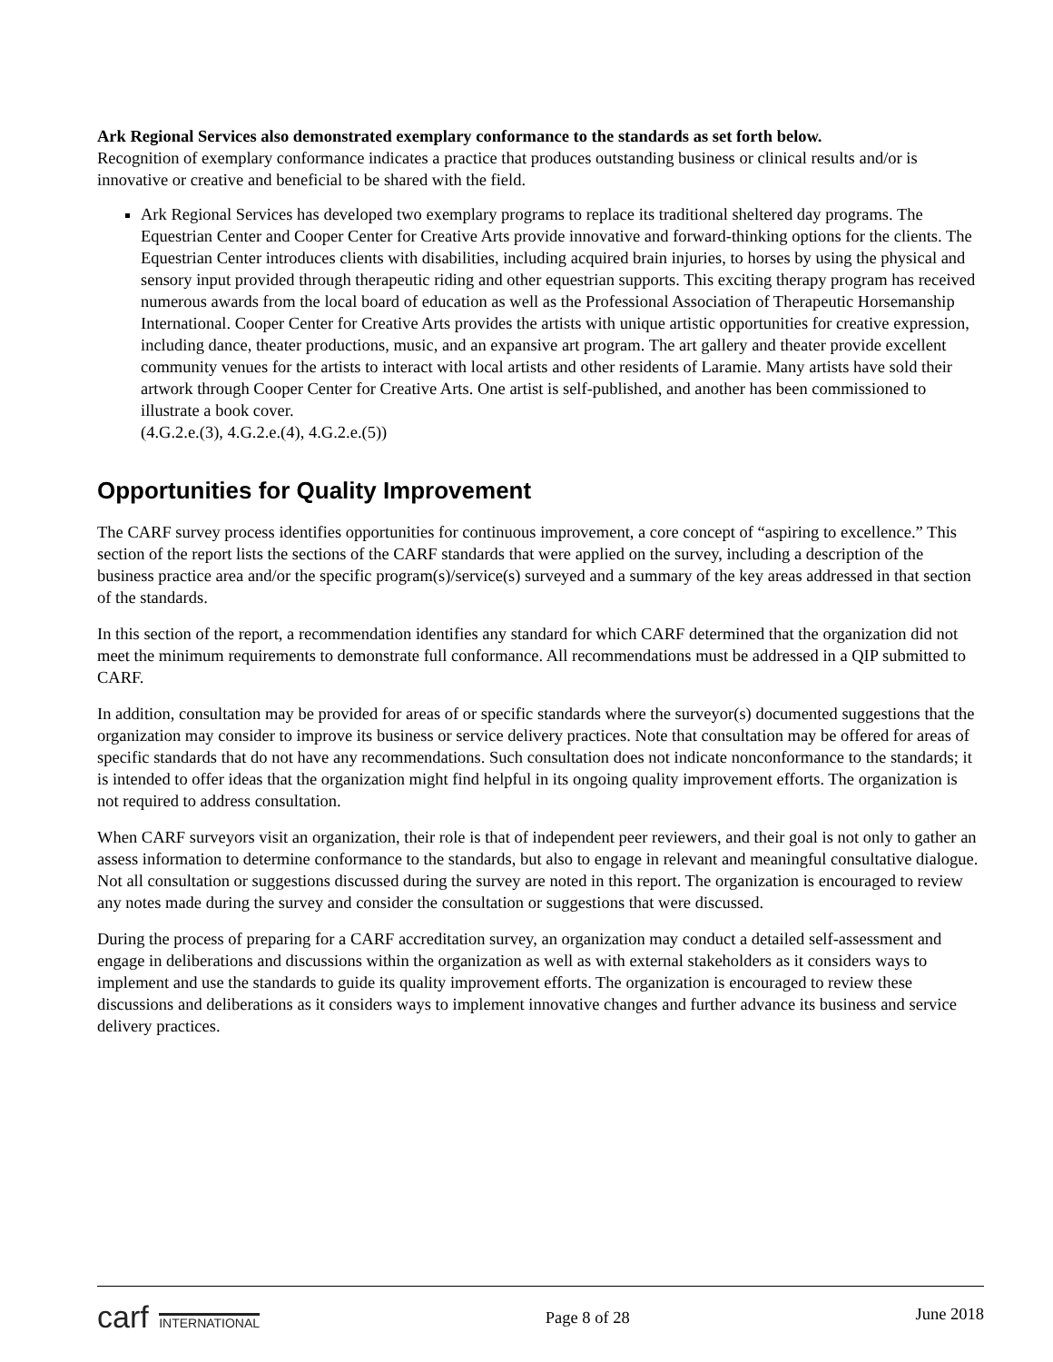Ark Regional Services also demonstrated exemplary conformance to the standards as set forth below.
Recognition of exemplary conformance indicates a practice that produces outstanding business or clinical results and/or is innovative or creative and beneficial to be shared with the field.
Ark Regional Services has developed two exemplary programs to replace its traditional sheltered day programs. The Equestrian Center and Cooper Center for Creative Arts provide innovative and forward-thinking options for the clients. The Equestrian Center introduces clients with disabilities, including acquired brain injuries, to horses by using the physical and sensory input provided through therapeutic riding and other equestrian supports. This exciting therapy program has received numerous awards from the local board of education as well as the Professional Association of Therapeutic Horsemanship International. Cooper Center for Creative Arts provides the artists with unique artistic opportunities for creative expression, including dance, theater productions, music, and an expansive art program. The art gallery and theater provide excellent community venues for the artists to interact with local artists and other residents of Laramie. Many artists have sold their artwork through Cooper Center for Creative Arts. One artist is self-published, and another has been commissioned to illustrate a book cover.
(4.G.2.e.(3), 4.G.2.e.(4), 4.G.2.e.(5))
Opportunities for Quality Improvement
The CARF survey process identifies opportunities for continuous improvement, a core concept of “aspiring to excellence.” This section of the report lists the sections of the CARF standards that were applied on the survey, including a description of the business practice area and/or the specific program(s)/service(s) surveyed and a summary of the key areas addressed in that section of the standards.
In this section of the report, a recommendation identifies any standard for which CARF determined that the organization did not meet the minimum requirements to demonstrate full conformance. All recommendations must be addressed in a QIP submitted to CARF.
In addition, consultation may be provided for areas of or specific standards where the surveyor(s) documented suggestions that the organization may consider to improve its business or service delivery practices. Note that consultation may be offered for areas of specific standards that do not have any recommendations. Such consultation does not indicate nonconformance to the standards; it is intended to offer ideas that the organization might find helpful in its ongoing quality improvement efforts. The organization is not required to address consultation.
When CARF surveyors visit an organization, their role is that of independent peer reviewers, and their goal is not only to gather an assess information to determine conformance to the standards, but also to engage in relevant and meaningful consultative dialogue. Not all consultation or suggestions discussed during the survey are noted in this report. The organization is encouraged to review any notes made during the survey and consider the consultation or suggestions that were discussed.
During the process of preparing for a CARF accreditation survey, an organization may conduct a detailed self-assessment and engage in deliberations and discussions within the organization as well as with external stakeholders as it considers ways to implement and use the standards to guide its quality improvement efforts. The organization is encouraged to review these discussions and deliberations as it considers ways to implement innovative changes and further advance its business and service delivery practices.
carf INTERNATIONAL
Page 8 of 28
June 2018